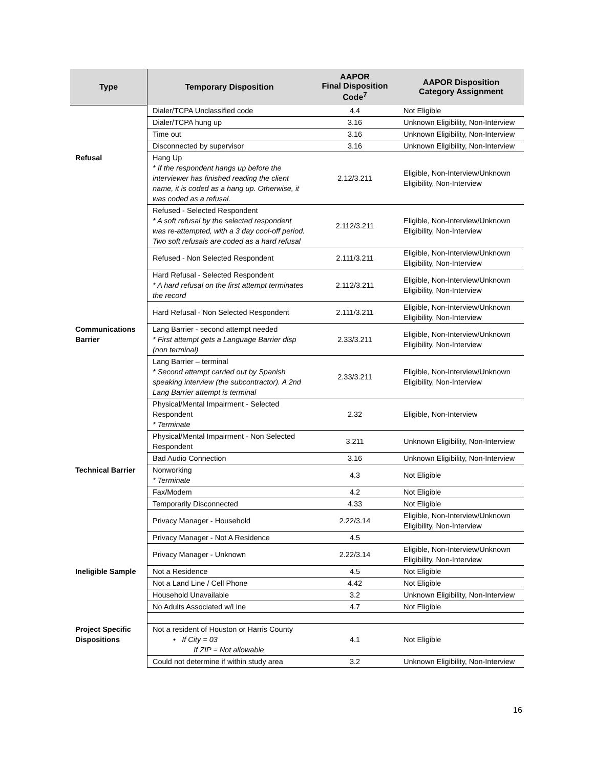| Type | Temporary Disposition | AAPOR Final Disposition Code<sup>7</sup> | AAPOR Disposition Category Assignment |
| --- | --- | --- | --- |
| | Dialer/TCPA Unclassified code | 4.4 | Not Eligible |
| | Dialer/TCPA hung up | 3.16 | Unknown Eligibility, Non-Interview |
| | Time out | 3.16 | Unknown Eligibility, Non-Interview |
| | Disconnected by supervisor | 3.16 | Unknown Eligibility, Non-Interview |
| Refusal | Hang Up * If the respondent hangs up before the interviewer has finished reading the client name, it is coded as a hang up. Otherwise, it was coded as a refusal. | 2.12/3.211 | Eligible, Non-Interview/Unknown Eligibility, Non-Interview |
| | Refused - Selected Respondent * A soft refusal by the selected respondent was re-attempted, with a 3 day cool-off period. Two soft refusals are coded as a hard refusal | 2.112/3.211 | Eligible, Non-Interview/Unknown Eligibility, Non-Interview |
| | Refused - Non Selected Respondent | 2.111/3.211 | Eligible, Non-Interview/Unknown Eligibility, Non-Interview |
| | Hard Refusal - Selected Respondent * A hard refusal on the first attempt terminates the record | 2.112/3.211 | Eligible, Non-Interview/Unknown Eligibility, Non-Interview |
| | Hard Refusal - Non Selected Respondent | 2.111/3.211 | Eligible, Non-Interview/Unknown Eligibility, Non-Interview |
| Communications Barrier | Lang Barrier - second attempt needed * First attempt gets a Language Barrier disp (non terminal) | 2.33/3.211 | Eligible, Non-Interview/Unknown Eligibility, Non-Interview |
| | Lang Barrier – terminal * Second attempt carried out by Spanish speaking interview (the subcontractor). A 2nd Lang Barrier attempt is terminal | 2.33/3.211 | Eligible, Non-Interview/Unknown Eligibility, Non-Interview |
| | Physical/Mental Impairment - Selected Respondent * Terminate | 2.32 | Eligible, Non-Interview |
| | Physical/Mental Impairment - Non Selected Respondent | 3.211 | Unknown Eligibility, Non-Interview |
| | Bad Audio Connection | 3.16 | Unknown Eligibility, Non-Interview |
| Technical Barrier | Nonworking * Terminate | 4.3 | Not Eligible |
| | Fax/Modem | 4.2 | Not Eligible |
| | Temporarily Disconnected | 4.33 | Not Eligible |
| | Privacy Manager - Household | 2.22/3.14 | Eligible, Non-Interview/Unknown Eligibility, Non-Interview |
| | Privacy Manager - Not A Residence | 4.5 | |
| | Privacy Manager - Unknown | 2.22/3.14 | Eligible, Non-Interview/Unknown Eligibility, Non-Interview |
| Ineligible Sample | Not a Residence | 4.5 | Not Eligible |
| | Not a Land Line / Cell Phone | 4.42 | Not Eligible |
| | Household Unavailable | 3.2 | Unknown Eligibility, Non-Interview |
| | No Adults Associated w/Line | 4.7 | Not Eligible |
| Project Specific Dispositions | Not a resident of Houston or Harris County • If City = 03 If ZIP = Not allowable | 4.1 | Not Eligible |
| | Could not determine if within study area | 3.2 | Unknown Eligibility, Non-Interview |
16